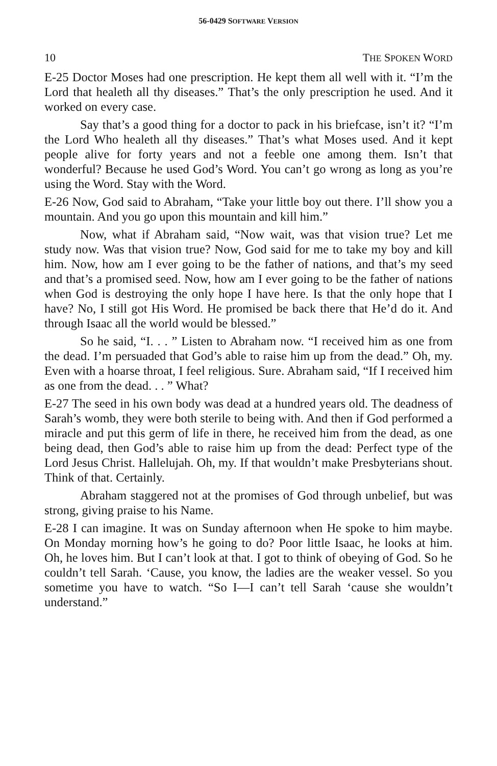56-0429 SOFTWARE VERSION
10 THE SPOKEN WORD
E-25 Doctor Moses had one prescription. He kept them all well with it. “I’m the Lord that healeth all thy diseases.” That’s the only prescription he used. And it worked on every case.
Say that’s a good thing for a doctor to pack in his briefcase, isn’t it? “I’m the Lord Who healeth all thy diseases.” That’s what Moses used. And it kept people alive for forty years and not a feeble one among them. Isn’t that wonderful? Because he used God’s Word. You can’t go wrong as long as you’re using the Word. Stay with the Word.
E-26 Now, God said to Abraham, “Take your little boy out there. I’ll show you a mountain. And you go upon this mountain and kill him.”
Now, what if Abraham said, “Now wait, was that vision true? Let me study now. Was that vision true? Now, God said for me to take my boy and kill him. Now, how am I ever going to be the father of nations, and that’s my seed and that’s a promised seed. Now, how am I ever going to be the father of nations when God is destroying the only hope I have here. Is that the only hope that I have? No, I still got His Word. He promised be back there that He’d do it. And through Isaac all the world would be blessed.”
So he said, “I. . . ” Listen to Abraham now. “I received him as one from the dead. I’m persuaded that God’s able to raise him up from the dead.” Oh, my. Even with a hoarse throat, I feel religious. Sure. Abraham said, “If I received him as one from the dead. . . ” What?
E-27 The seed in his own body was dead at a hundred years old. The deadness of Sarah’s womb, they were both sterile to being with. And then if God performed a miracle and put this germ of life in there, he received him from the dead, as one being dead, then God’s able to raise him up from the dead: Perfect type of the Lord Jesus Christ. Hallelujah. Oh, my. If that wouldn’t make Presbyterians shout. Think of that. Certainly.
Abraham staggered not at the promises of God through unbelief, but was strong, giving praise to his Name.
E-28 I can imagine. It was on Sunday afternoon when He spoke to him maybe. On Monday morning how’s he going to do? Poor little Isaac, he looks at him. Oh, he loves him. But I can’t look at that. I got to think of obeying of God. So he couldn’t tell Sarah. ‘Cause, you know, the ladies are the weaker vessel. So you sometime you have to watch. “So I—I can’t tell Sarah ‘cause she wouldn’t understand.”